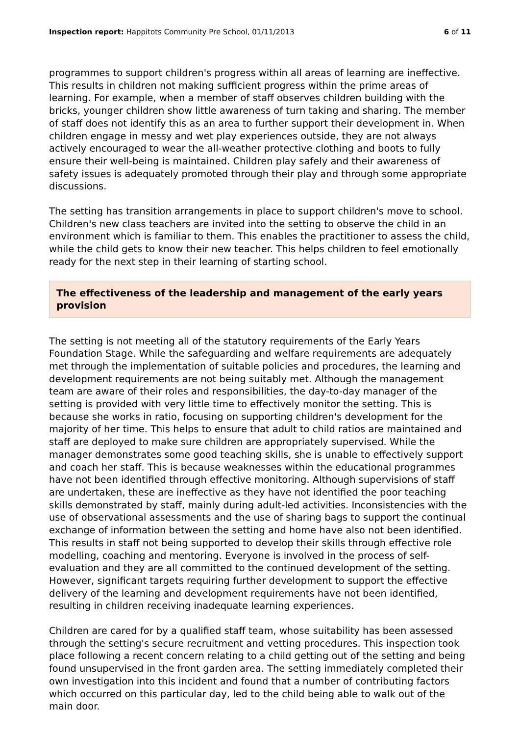Inspection report: Happitots Community Pre School, 01/11/2013 6 of 11
programmes to support children's progress within all areas of learning are ineffective. This results in children not making sufficient progress within the prime areas of learning. For example, when a member of staff observes children building with the bricks, younger children show little awareness of turn taking and sharing. The member of staff does not identify this as an area to further support their development in. When children engage in messy and wet play experiences outside, they are not always actively encouraged to wear the all-weather protective clothing and boots to fully ensure their well-being is maintained. Children play safely and their awareness of safety issues is adequately promoted through their play and through some appropriate discussions.
The setting has transition arrangements in place to support children's move to school. Children's new class teachers are invited into the setting to observe the child in an environment which is familiar to them. This enables the practitioner to assess the child, while the child gets to know their new teacher. This helps children to feel emotionally ready for the next step in their learning of starting school.
The effectiveness of the leadership and management of the early years provision
The setting is not meeting all of the statutory requirements of the Early Years Foundation Stage. While the safeguarding and welfare requirements are adequately met through the implementation of suitable policies and procedures, the learning and development requirements are not being suitably met. Although the management team are aware of their roles and responsibilities, the day-to-day manager of the setting is provided with very little time to effectively monitor the setting. This is because she works in ratio, focusing on supporting children's development for the majority of her time. This helps to ensure that adult to child ratios are maintained and staff are deployed to make sure children are appropriately supervised. While the manager demonstrates some good teaching skills, she is unable to effectively support and coach her staff. This is because weaknesses within the educational programmes have not been identified through effective monitoring. Although supervisions of staff are undertaken, these are ineffective as they have not identified the poor teaching skills demonstrated by staff, mainly during adult-led activities. Inconsistencies with the use of observational assessments and the use of sharing bags to support the continual exchange of information between the setting and home have also not been identified. This results in staff not being supported to develop their skills through effective role modelling, coaching and mentoring. Everyone is involved in the process of self-evaluation and they are all committed to the continued development of the setting. However, significant targets requiring further development to support the effective delivery of the learning and development requirements have not been identified, resulting in children receiving inadequate learning experiences.
Children are cared for by a qualified staff team, whose suitability has been assessed through the setting's secure recruitment and vetting procedures. This inspection took place following a recent concern relating to a child getting out of the setting and being found unsupervised in the front garden area. The setting immediately completed their own investigation into this incident and found that a number of contributing factors which occurred on this particular day, led to the child being able to walk out of the main door.